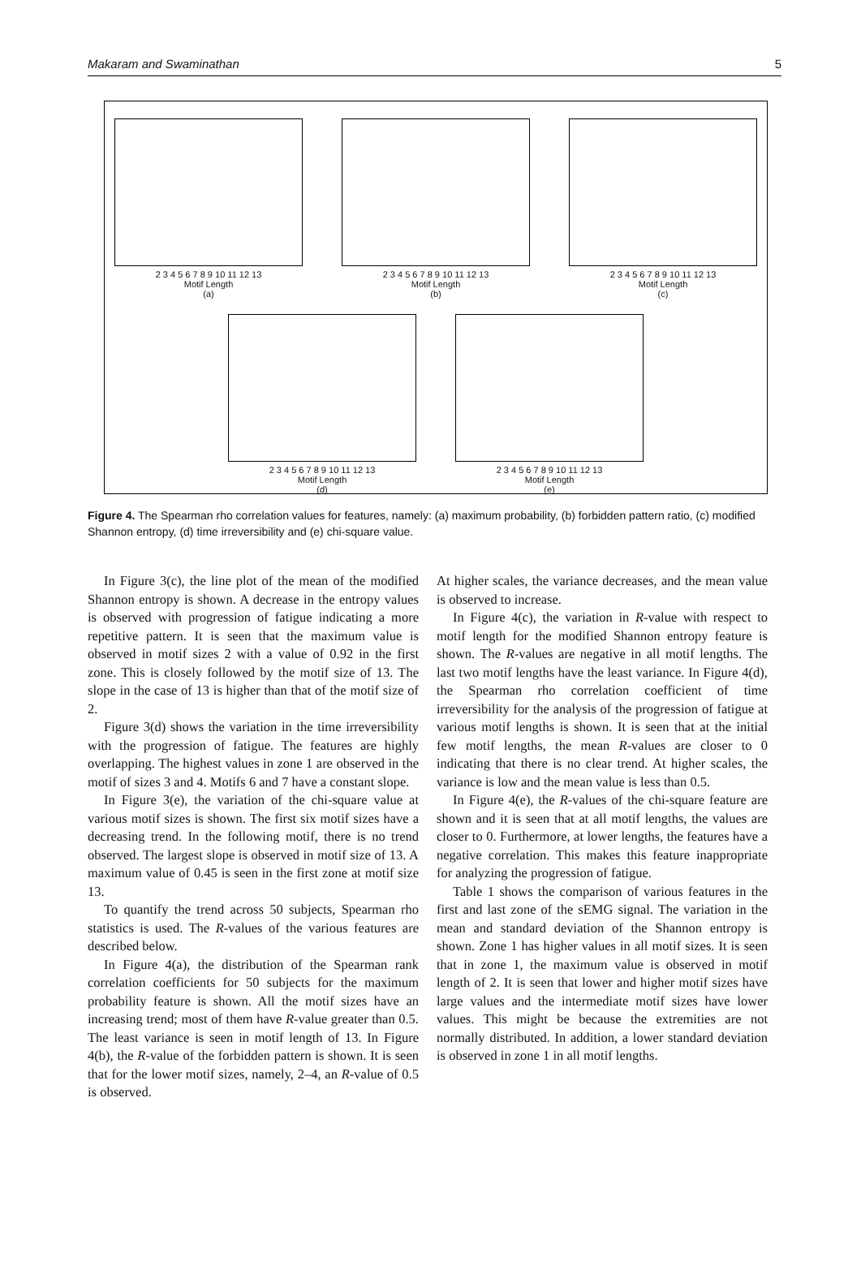Makaram and Swaminathan 5
2 3 4 5 6 7 8 9 10 11 12 13
Motif Length
(a)
2 3 4 5 6 7 8 9 10 11 12 13
Motif Length
(b)
2 3 4 5 6 7 8 9 10 11 12 13
Motif Length
(c)
2 3 4 5 6 7 8 9 10 11 12 13
Motif Length
(d)
2 3 4 5 6 7 8 9 10 11 12 13
Motif Length
(e)
Figure 4. The Spearman rho correlation values for features, namely: (a) maximum probability, (b) forbidden pattern ratio, (c) modified Shannon entropy, (d) time irreversibility and (e) chi-square value.
In Figure 3(c), the line plot of the mean of the modified Shannon entropy is shown. A decrease in the entropy values is observed with progression of fatigue indicating a more repetitive pattern. It is seen that the maximum value is observed in motif sizes 2 with a value of 0.92 in the first zone. This is closely followed by the motif size of 13. The slope in the case of 13 is higher than that of the motif size of 2.
Figure 3(d) shows the variation in the time irreversibility with the progression of fatigue. The features are highly overlapping. The highest values in zone 1 are observed in the motif of sizes 3 and 4. Motifs 6 and 7 have a constant slope.
In Figure 3(e), the variation of the chi-square value at various motif sizes is shown. The first six motif sizes have a decreasing trend. In the following motif, there is no trend observed. The largest slope is observed in motif size of 13. A maximum value of 0.45 is seen in the first zone at motif size 13.
To quantify the trend across 50 subjects, Spearman rho statistics is used. The R-values of the various features are described below.
In Figure 4(a), the distribution of the Spearman rank correlation coefficients for 50 subjects for the maximum probability feature is shown. All the motif sizes have an increasing trend; most of them have R-value greater than 0.5. The least variance is seen in motif length of 13. In Figure 4(b), the R-value of the forbidden pattern is shown. It is seen that for the lower motif sizes, namely, 2–4, an R-value of 0.5 is observed.
At higher scales, the variance decreases, and the mean value is observed to increase.
In Figure 4(c), the variation in R-value with respect to motif length for the modified Shannon entropy feature is shown. The R-values are negative in all motif lengths. The last two motif lengths have the least variance. In Figure 4(d), the Spearman rho correlation coefficient of time irreversibility for the analysis of the progression of fatigue at various motif lengths is shown. It is seen that at the initial few motif lengths, the mean R-values are closer to 0 indicating that there is no clear trend. At higher scales, the variance is low and the mean value is less than 0.5.
In Figure 4(e), the R-values of the chi-square feature are shown and it is seen that at all motif lengths, the values are closer to 0. Furthermore, at lower lengths, the features have a negative correlation. This makes this feature inappropriate for analyzing the progression of fatigue.
Table 1 shows the comparison of various features in the first and last zone of the sEMG signal. The variation in the mean and standard deviation of the Shannon entropy is shown. Zone 1 has higher values in all motif sizes. It is seen that in zone 1, the maximum value is observed in motif length of 2. It is seen that lower and higher motif sizes have large values and the intermediate motif sizes have lower values. This might be because the extremities are not normally distributed. In addition, a lower standard deviation is observed in zone 1 in all motif lengths.